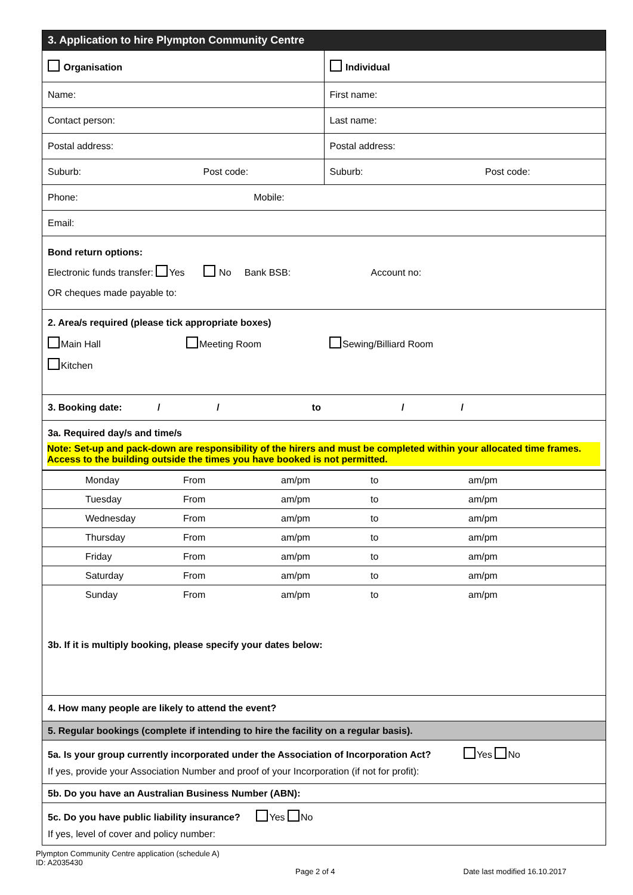| 3. Application to hire Plympton Community Centre | |
| Organisation | Individual |
| Name: | First name: |
| Contact person: | Last name: |
| Postal address: | Postal address: |
| Suburb: Post code: | Suburb: Post code: |
| Phone: Mobile: | |
| Email: | |
| Bond return options: Electronic funds transfer: Yes No Bank BSB: Account no: OR cheques made payable to: | |
| 2. Area/s required (please tick appropriate boxes) Main Hall Meeting Room Sewing/Billiard Room Kitchen | |
| 3. Booking date: / / to / / | |
| 3a. Required day/s and time/s Note: Set-up and pack-down are responsibility of the hirers and must be completed within your allocated time frames. Access to the building outside the times you have booked is not permitted. | |
| / Monday / From / am/pm / to / am/pm / / Tuesday / From / am/pm / to / am/pm / / Wednesday / From / am/pm / to / am/pm / / Thursday / From / am/pm / to / am/pm / / Friday / From / am/pm / to / am/pm / / Saturday / From / am/pm / to / am/pm / / Sunday / From / am/pm / to / am/pm / 3b. If it is multiply booking, please specify your dates below: | |
| 4. How many people are likely to attend the event? | |
| 5. Regular bookings (complete if intending to hire the facility on a regular basis). | |
| 5a. Is your group currently incorporated under the Association of Incorporation Act? Yes No If yes, provide your Association Number and proof of your Incorporation (if not for profit): | |
| 5b. Do you have an Australian Business Number (ABN): | |
| 5c. Do you have public liability insurance? Yes No If yes, level of cover and policy number: | |
Plympton Community Centre application (schedule A)
ID: A2035430
Page 2 of 4 Date last modified 16.10.2017